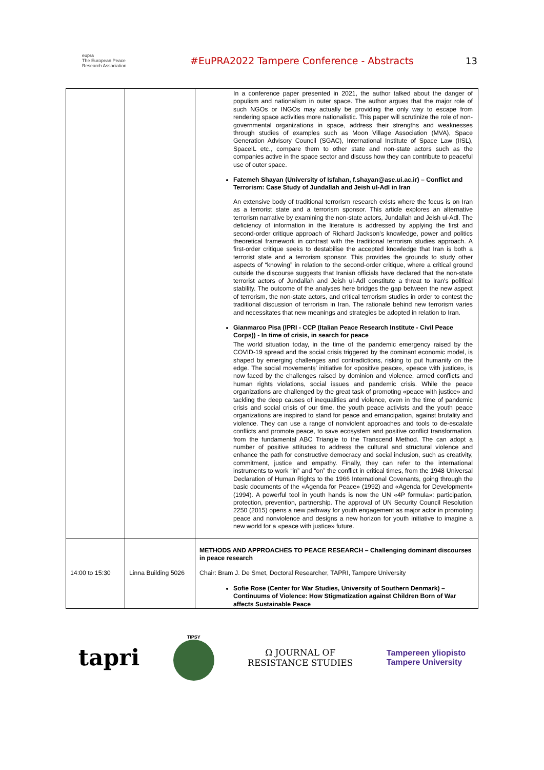eupra
The European Peace Research Association
#EuPRA2022 Tampere Conference - Abstracts
13
| | | In a conference paper presented in 2021, the author talked about the danger of populism and nationalism in outer space. The author argues that the major role of such NGOs or INGOs may actually be providing the only way to escape from rendering space activities more nationalistic. This paper will scrutinize the role of non-governmental organizations in space, address their strengths and weaknesses through studies of examples such as Moon Village Association (MVA), Space Generation Advisory Council (SGAC), International Institute of Space Law (IISL), SpaceIL etc., compare them to other state and non-state actors such as the companies active in the space sector and discuss how they can contribute to peaceful use of outer space. Fatemeh Shayan (University of Isfahan, f.shayan@ase.ui.ac.ir) – Conflict and Terrorism: Case Study of Jundallah and Jeish ul-Adl in Iran An extensive body of traditional terrorism research exists where the focus is on Iran as a terrorist state and a terrorism sponsor. This article explores an alternative terrorism narrative by examining the non-state actors, Jundallah and Jeish ul-Adl. The deficiency of information in the literature is addressed by applying the first and second-order critique approach of Richard Jackson's knowledge, power and politics theoretical framework in contrast with the traditional terrorism studies approach. A first-order critique seeks to destabilise the accepted knowledge that Iran is both a terrorist state and a terrorism sponsor. This provides the grounds to study other aspects of “knowing” in relation to the second-order critique, where a critical ground outside the discourse suggests that Iranian officials have declared that the non-state terrorist actors of Jundallah and Jeish ul-Adl constitute a threat to Iran's political stability. The outcome of the analyses here bridges the gap between the new aspect of terrorism, the non-state actors, and critical terrorism studies in order to contest the traditional discussion of terrorism in Iran. The rationale behind new terrorism varies and necessitates that new meanings and strategies be adopted in relation to Iran. Gianmarco Pisa (IPRI - CCP (Italian Peace Research Institute - Civil Peace Corps)) - In time of crisis, in search for peace The world situation today, in the time of the pandemic emergency raised by the COVID-19 spread and the social crisis triggered by the dominant economic model, is shaped by emerging challenges and contradictions, risking to put humanity on the edge. The social movements' initiative for «positive peace», «peace with justice», is now faced by the challenges raised by dominion and violence, armed conflicts and human rights violations, social issues and pandemic crisis. While the peace organizations are challenged by the great task of promoting «peace with justice» and tackling the deep causes of inequalities and violence, even in the time of pandemic crisis and social crisis of our time, the youth peace activists and the youth peace organizations are inspired to stand for peace and emancipation, against brutality and violence. They can use a range of nonviolent approaches and tools to de-escalate conflicts and promote peace, to save ecosystem and positive conflict transformation, from the fundamental ABC Triangle to the Transcend Method. The can adopt a number of positive attitudes to address the cultural and structural violence and enhance the path for constructive democracy and social inclusion, such as creativity, commitment, justice and empathy. Finally, they can refer to the international instruments to work “in” and “on” the conflict in critical times, from the 1948 Universal Declaration of Human Rights to the 1966 International Covenants, going through the basic documents of the «Agenda for Peace» (1992) and «Agenda for Development» (1994). A powerful tool in youth hands is now the UN «4P formula»: participation, protection, prevention, partnership. The approval of UN Security Council Resolution 2250 (2015) opens a new pathway for youth engagement as major actor in promoting peace and nonviolence and designs a new horizon for youth initiative to imagine a new world for a «peace with justice» future. |
| 14:00 to 15:30 | Linna Building 5026 | METHODS AND APPROACHES TO PEACE RESEARCH – Challenging dominant discourses in peace research Chair: Bram J. De Smet, Doctoral Researcher, TAPRI, Tampere University Sofie Rose (Center for War Studies, University of Southern Denmark) – Continuums of Violence: How Stigmatization against Children Born of War affects Sustainable Peace |
tapri
TIPSY
Ω JOURNAL OF
RESISTANCE STUDIES
Tampereen yliopisto
Tampere University